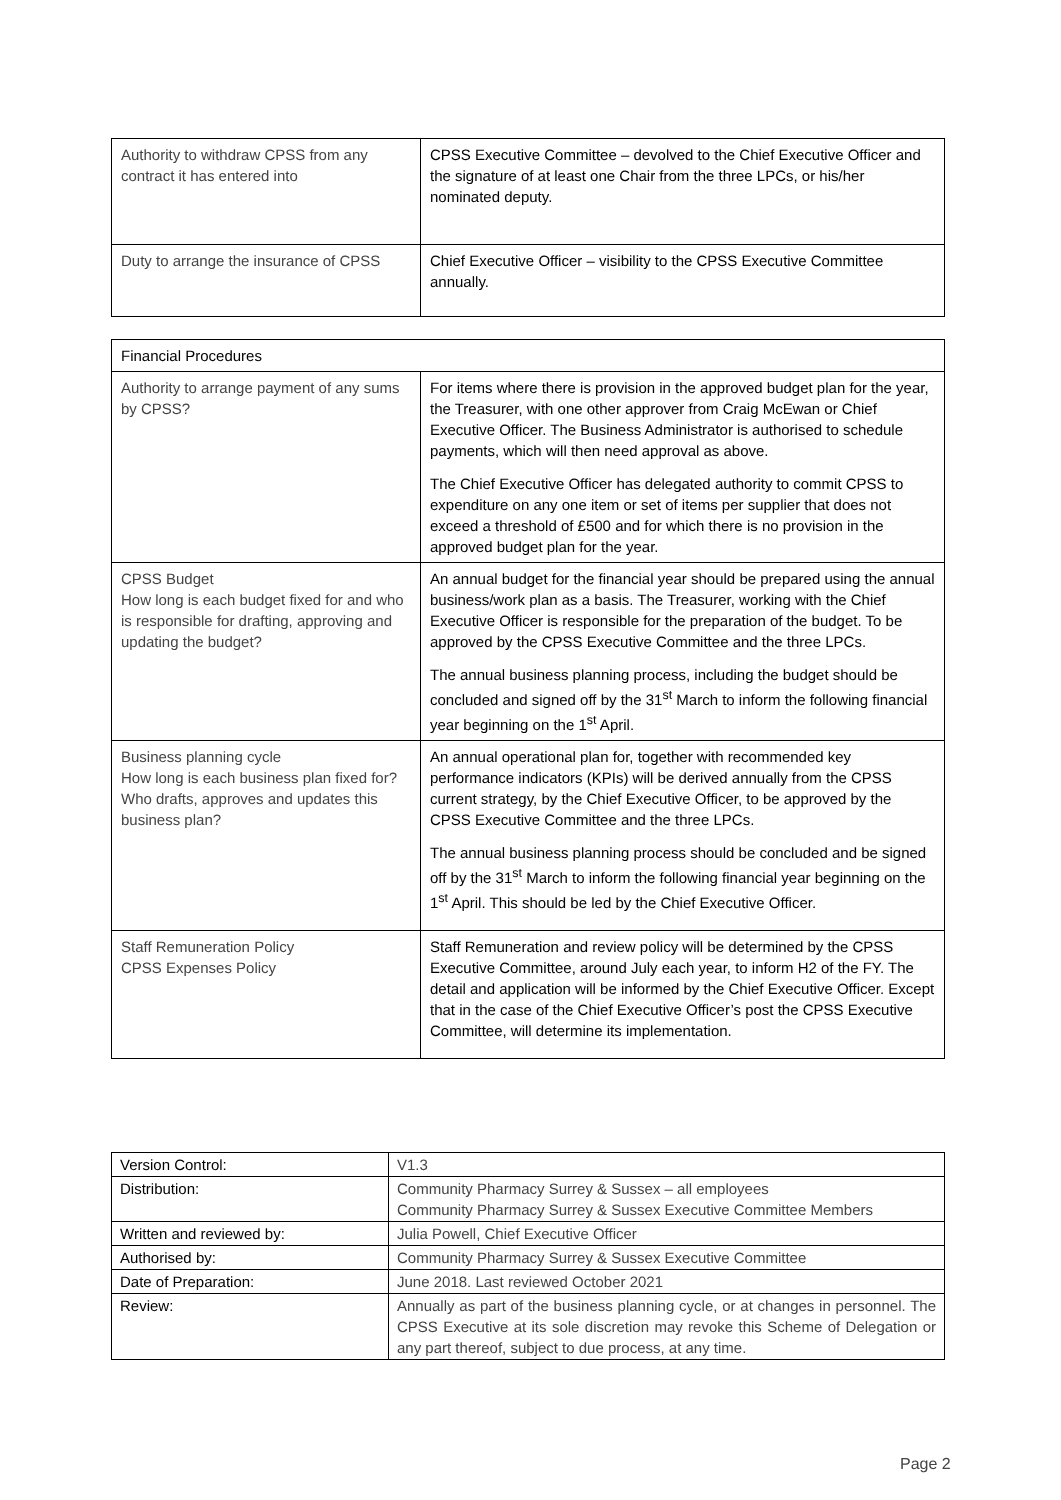| Authority to withdraw CPSS from any contract it has entered into | CPSS Executive Committee – devolved to the Chief Executive Officer and the signature of at least one Chair from the three LPCs, or his/her nominated deputy. |
| Duty to arrange the insurance of CPSS | Chief Executive Officer – visibility to the CPSS Executive Committee annually. |
| Financial Procedures | |
| Authority to arrange payment of any sums by CPSS? | For items where there is provision in the approved budget plan for the year, the Treasurer, with one other approver from Craig McEwan or Chief Executive Officer. The Business Administrator is authorised to schedule payments, which will then need approval as above. The Chief Executive Officer has delegated authority to commit CPSS to expenditure on any one item or set of items per supplier that does not exceed a threshold of £500 and for which there is no provision in the approved budget plan for the year. |
| CPSS Budget How long is each budget fixed for and who is responsible for drafting, approving and updating the budget? | An annual budget for the financial year should be prepared using the annual business/work plan as a basis. The Treasurer, working with the Chief Executive Officer is responsible for the preparation of the budget. To be approved by the CPSS Executive Committee and the three LPCs. The annual business planning process, including the budget should be concluded and signed off by the 31<sup>st</sup> March to inform the following financial year beginning on the 1<sup>st</sup> April. |
| Business planning cycle How long is each business plan fixed for? Who drafts, approves and updates this business plan? | An annual operational plan for, together with recommended key performance indicators (KPIs) will be derived annually from the CPSS current strategy, by the Chief Executive Officer, to be approved by the CPSS Executive Committee and the three LPCs. The annual business planning process should be concluded and be signed off by the 31<sup>st</sup> March to inform the following financial year beginning on the 1<sup>st</sup> April. This should be led by the Chief Executive Officer. |
| Staff Remuneration Policy CPSS Expenses Policy | Staff Remuneration and review policy will be determined by the CPSS Executive Committee, around July each year, to inform H2 of the FY. The detail and application will be informed by the Chief Executive Officer. Except that in the case of the Chief Executive Officer’s post the CPSS Executive Committee, will determine its implementation. |
| Version Control: | V1.3 |
| Distribution: | Community Pharmacy Surrey & Sussex – all employees Community Pharmacy Surrey & Sussex Executive Committee Members |
| Written and reviewed by: | Julia Powell, Chief Executive Officer |
| Authorised by: | Community Pharmacy Surrey & Sussex Executive Committee |
| Date of Preparation: | June 2018. Last reviewed October 2021 |
| Review: | Annually as part of the business planning cycle, or at changes in personnel. The CPSS Executive at its sole discretion may revoke this Scheme of Delegation or any part thereof, subject to due process, at any time. |
Page 2